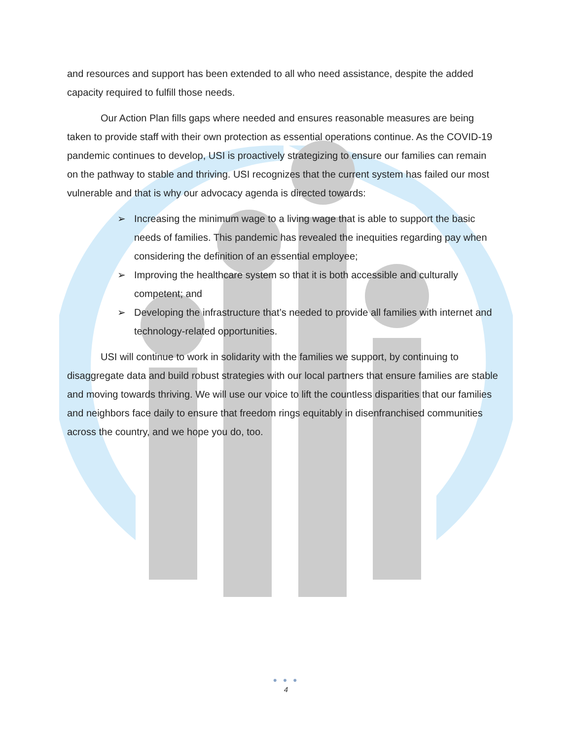and resources and support has been extended to all who need assistance, despite the added capacity required to fulfill those needs.
Our Action Plan fills gaps where needed and ensures reasonable measures are being taken to provide staff with their own protection as essential operations continue. As the COVID-19 pandemic continues to develop, USI is proactively strategizing to ensure our families can remain on the pathway to stable and thriving. USI recognizes that the current system has failed our most vulnerable and that is why our advocacy agenda is directed towards:
➢ Increasing the minimum wage to a living wage that is able to support the basic needs of families. This pandemic has revealed the inequities regarding pay when considering the definition of an essential employee;
➢ Improving the healthcare system so that it is both accessible and culturally competent; and
➢ Developing the infrastructure that’s needed to provide all families with internet and technology-related opportunities.
USI will continue to work in solidarity with the families we support, by continuing to disaggregate data and build robust strategies with our local partners that ensure families are stable and moving towards thriving. We will use our voice to lift the countless disparities that our families and neighbors face daily to ensure that freedom rings equitably in disenfranchised communities across the country, and we hope you do, too.
● ● ●
4